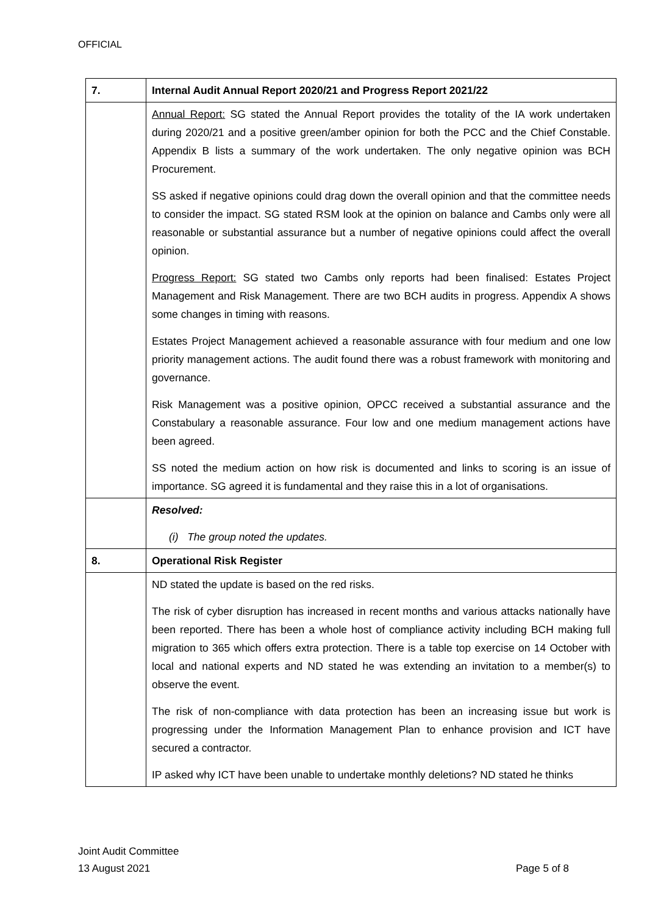OFFICIAL
| 7. | Internal Audit Annual Report 2020/21 and Progress Report 2021/22 |
| | Annual Report: SG stated the Annual Report provides the totality of the IA work undertaken during 2020/21 and a positive green/amber opinion for both the PCC and the Chief Constable. Appendix B lists a summary of the work undertaken. The only negative opinion was BCH Procurement. SS asked if negative opinions could drag down the overall opinion and that the committee needs to consider the impact. SG stated RSM look at the opinion on balance and Cambs only were all reasonable or substantial assurance but a number of negative opinions could affect the overall opinion. Progress Report: SG stated two Cambs only reports had been finalised: Estates Project Management and Risk Management. There are two BCH audits in progress. Appendix A shows some changes in timing with reasons. Estates Project Management achieved a reasonable assurance with four medium and one low priority management actions. The audit found there was a robust framework with monitoring and governance. Risk Management was a positive opinion, OPCC received a substantial assurance and the Constabulary a reasonable assurance. Four low and one medium management actions have been agreed. SS noted the medium action on how risk is documented and links to scoring is an issue of importance. SG agreed it is fundamental and they raise this in a lot of organisations. |
| | Resolved: (i) The group noted the updates. |
| 8. | Operational Risk Register |
| | ND stated the update is based on the red risks. The risk of cyber disruption has increased in recent months and various attacks nationally have been reported. There has been a whole host of compliance activity including BCH making full migration to 365 which offers extra protection. There is a table top exercise on 14 October with local and national experts and ND stated he was extending an invitation to a member(s) to observe the event. The risk of non-compliance with data protection has been an increasing issue but work is progressing under the Information Management Plan to enhance provision and ICT have secured a contractor. IP asked why ICT have been unable to undertake monthly deletions? ND stated he thinks |
Joint Audit Committee
13 August 2021 Page 5 of 8